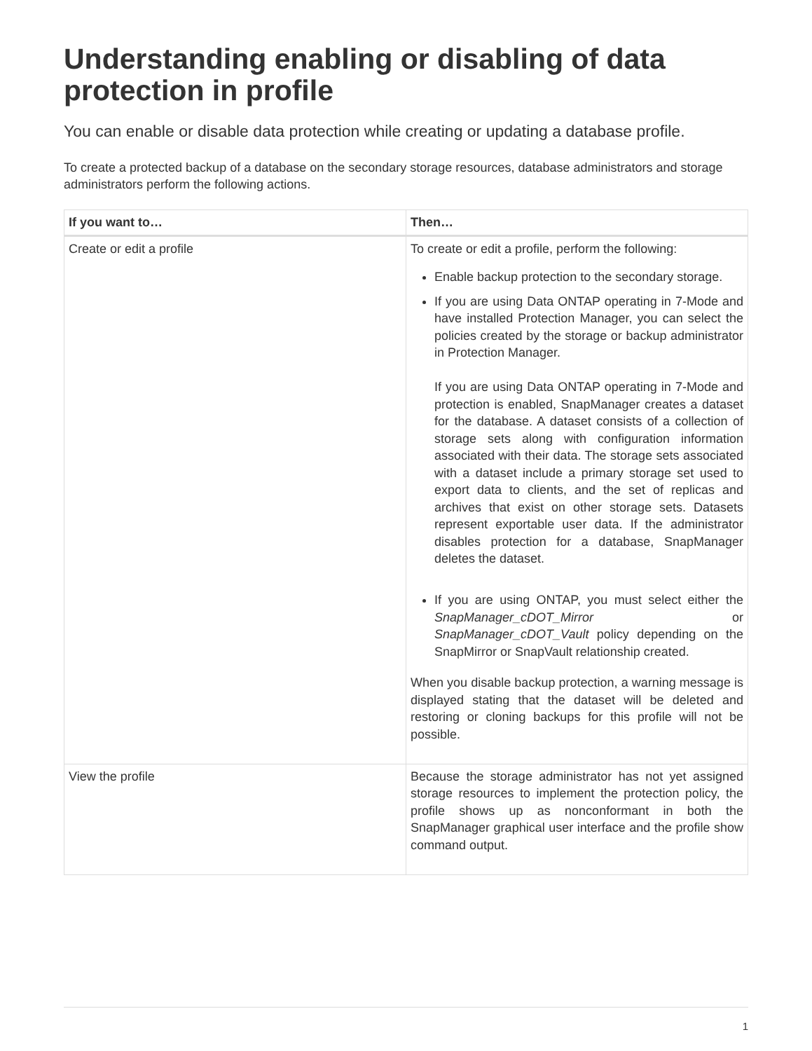Understanding enabling or disabling of data protection in profile
You can enable or disable data protection while creating or updating a database profile.
To create a protected backup of a database on the secondary storage resources, database administrators and storage administrators perform the following actions.
| If you want to… | Then… |
| --- | --- |
| Create or edit a profile | To create or edit a profile, perform the following: Enable backup protection to the secondary storage. If you are using Data ONTAP operating in 7-Mode and have installed Protection Manager, you can select the policies created by the storage or backup administrator in Protection Manager. If you are using Data ONTAP operating in 7-Mode and protection is enabled, SnapManager creates a dataset for the database. A dataset consists of a collection of storage sets along with configuration information associated with their data. The storage sets associated with a dataset include a primary storage set used to export data to clients, and the set of replicas and archives that exist on other storage sets. Datasets represent exportable user data. If the administrator disables protection for a database, SnapManager deletes the dataset. If you are using ONTAP, you must select either the SnapManager_cDOT_Mirror or SnapManager_cDOT_Vault policy depending on the SnapMirror or SnapVault relationship created. When you disable backup protection, a warning message is displayed stating that the dataset will be deleted and restoring or cloning backups for this profile will not be possible. |
| View the profile | Because the storage administrator has not yet assigned storage resources to implement the protection policy, the profile shows up as nonconformant in both the SnapManager graphical user interface and the profile show command output. |
1